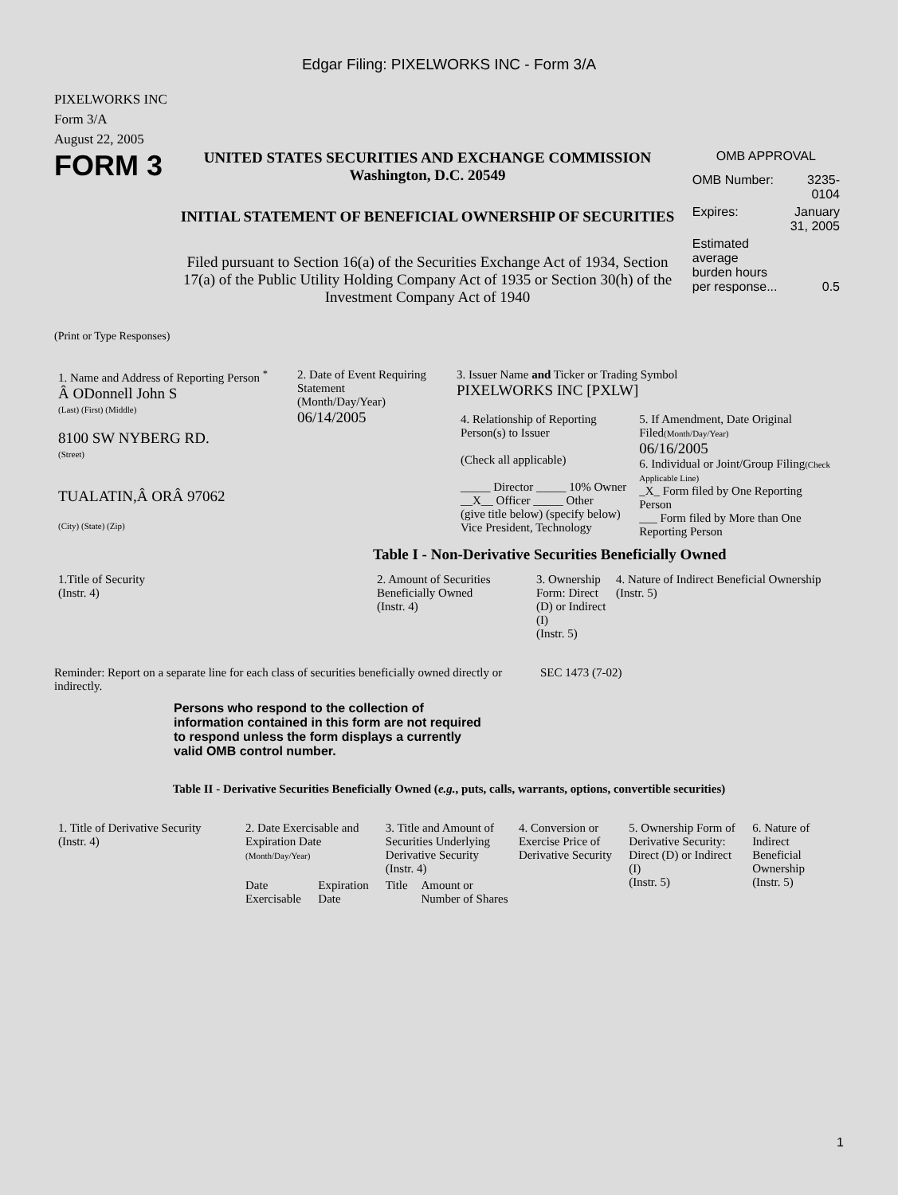Edgar Filing: PIXELWORKS INC - Form 3/A
PIXELWORKS INC
Form 3/A
August 22, 2005
FORM 3
UNITED STATES SECURITIES AND EXCHANGE COMMISSION
Washington, D.C. 20549
INITIAL STATEMENT OF BENEFICIAL OWNERSHIP OF SECURITIES
Filed pursuant to Section 16(a) of the Securities Exchange Act of 1934, Section 17(a) of the Public Utility Holding Company Act of 1935 or Section 30(h) of the Investment Company Act of 1940
OMB APPROVAL
| OMB Number: | 3235-0104 |
| Expires: | January 31, 2005 |
| Estimated average burden hours per response... | 0.5 |
(Print or Type Responses)
| 1. Name and Address of Reporting Person <sup>*</sup> Â ODonnell John S (Last) (First) (Middle) 8100 SW NYBERG RD. (Street) TUALATIN,Â ORÂ 97062 (City) (State) (Zip) | 2. Date of Event Requiring Statement (Month/Day/Year) 06/14/2005 | 3. Issuer Name and Ticker or Trading Symbol PIXELWORKS INC [PXLW] / 4. Relationship of Reporting Person(s) to Issuer (Check all applicable) _____ Director _____ 10% Owner __X__ Officer _____ Other (give title below) (specify below) Vice President, Technology / 5. If Amendment, Date Original Filed (Month/Day/Year) 06/16/2005 6. Individual or Joint/Group Filing (Check Applicable Line) _X_ Form filed by One Reporting Person ___ Form filed by More than One Reporting Person / |
Table I - Non-Derivative Securities Beneficially Owned
| 1.Title of Security (Instr. 4) | 2. Amount of Securities Beneficially Owned (Instr. 4) | 3. Ownership Form: Direct (D) or Indirect (I) (Instr. 5) | 4. Nature of Indirect Beneficial Ownership (Instr. 5) |
| --- | --- | --- | --- |
Reminder: Report on a separate line for each class of securities beneficially owned directly or indirectly.
SEC 1473 (7-02)
Persons who respond to the collection of information contained in this form are not required to respond unless the form displays a currently valid OMB control number.
Table II - Derivative Securities Beneficially Owned (e.g., puts, calls, warrants, options, convertible securities)
| 1. Title of Derivative Security (Instr. 4) | 2. Date Exercisable and Expiration Date (Month/Day/Year) | | 3. Title and Amount of Securities Underlying Derivative Security (Instr. 4) | | 4. Conversion or Exercise Price of Derivative Security | 5. Ownership Form of Derivative Security: Direct (D) or Indirect (I) (Instr. 5) | 6. Nature of Indirect Beneficial Ownership (Instr. 5) |
| --- | --- | --- | --- | --- | --- | --- | --- |
| | Date Exercisable | Expiration Date | Title | Amount or Number of Shares | | | |
1